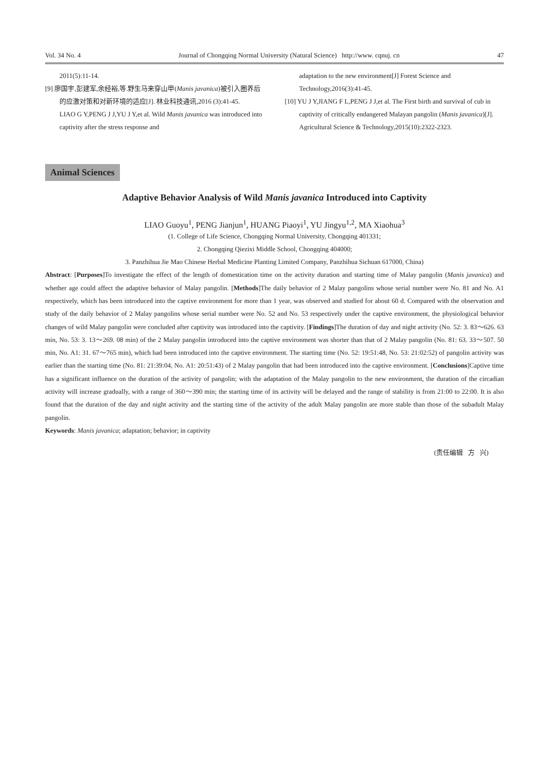Vol. 34 No. 4 Journal of Chongqing Normal University (Natural Science) http://www. cqnuj. cn 47
2011(5):11-14.
[9] 廖国宇,彭建军,余经裕,等.野生马来穿山甲(Manis javanica)被引入圈养后的应激对策和对新环境的适应[J]. 林业科技通讯,2016 (3):41-45.
LIAO G Y,PENG J J,YU J Y,et al. Wild Manis javanica was introduced into captivity after the stress response and
adaptation to the new environment[J] Forest Science and Technology,2016(3):41-45.
[10] YU J Y,JIANG F L,PENG J J,et al. The First birth and survival of cub in captivity of critically endangered Malayan pangolin (Manis javanica)[J]. Agricultural Science & Technology,2015(10):2322-2323.
Animal Sciences
Adaptive Behavior Analysis of Wild Manis javanica Introduced into Captivity
LIAO Guoyu<sup>1</sup>, PENG Jianjun<sup>1</sup>, HUANG Piaoyi<sup>1</sup>, YU Jingyu<sup>1,2</sup>, MA Xiaohua<sup>3</sup>
(1. College of Life Science, Chongqing Normal University, Chongqing 401331;
2. Chongqing Qiezixi Middle School, Chongqing 404000;
3. Panzhihua Jie Mao Chinese Herbal Medicine Planting Limited Company, Panzhihua Sichuan 617000, China)
Abstract: [Purposes]To investigate the effect of the length of domestication time on the activity duration and starting time of Malay pangolin (Manis javanica) and whether age could affect the adaptive behavior of Malay pangolin. [Methods]The daily behavior of 2 Malay pangolins whose serial number were No. 81 and No. A1 respectively, which has been introduced into the captive environment for more than 1 year, was observed and studied for about 60 d. Compared with the observation and study of the daily behavior of 2 Malay pangolins whose serial number were No. 52 and No. 53 respectively under the captive environment, the physiological behavior changes of wild Malay pangolin were concluded after captivity was introduced into the captivity. [Findings]The duration of day and night activity (No. 52: 3. 83～626. 63 min, No. 53: 3. 13～269. 08 min) of the 2 Malay pangolin introduced into the captive environment was shorter than that of 2 Malay pangolin (No. 81: 63. 33～507. 50 min, No. A1: 31. 67～765 min), which had been introduced into the captive environment. The starting time (No. 52: 19:51:48, No. 53: 21:02:52) of pangolin activity was earlier than the starting time (No. 81: 21:39:04, No. A1: 20:51:43) of 2 Malay pangolin that had been introduced into the captive environment. [Conclusions]Captive time has a significant influence on the duration of the activity of pangolin; with the adaptation of the Malay pangolin to the new environment, the duration of the circadian activity will increase gradually, with a range of 360～390 min; the starting time of its activity will be delayed and the range of stability is from 21:00 to 22:00. It is also found that the duration of the day and night activity and the starting time of the activity of the adult Malay pangolin are more stable than those of the subadult Malay pangolin.
Keywords: Manis javanica; adaptation; behavior; in captivity
(责任编辑 方 兴)